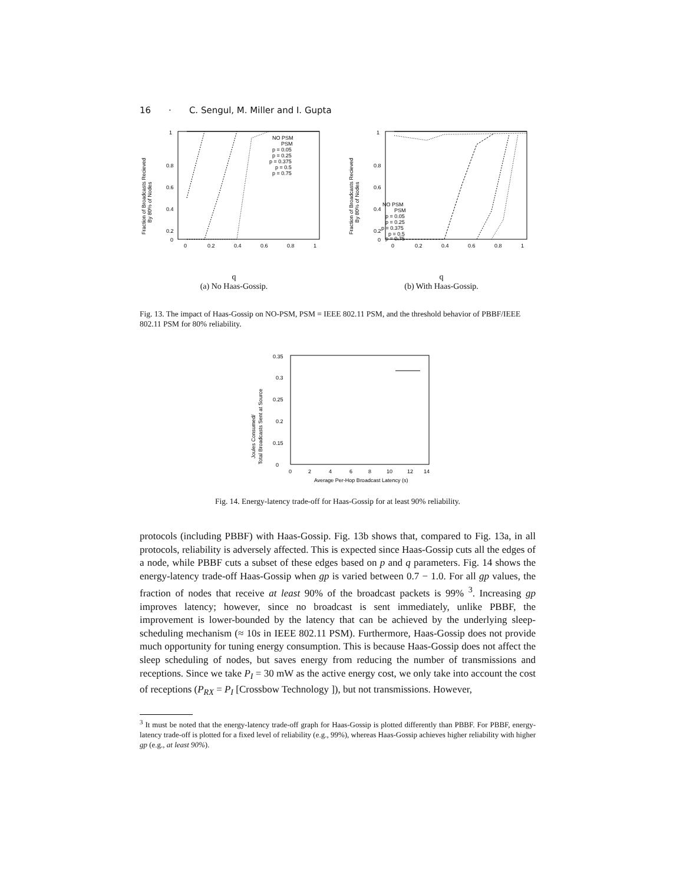16 · C. Sengul, M. Miller and I. Gupta
Fraction of Broadcasts Recieved
By 80% of Nodes
1
0.8
0.6
0.4
0.2
0
0
0.2
0.4
0.6
0.8
1
NO PSM
PSM
p = 0.05
p = 0.25
p = 0.375
p = 0.5
p = 0.75
q
(a) No Haas-Gossip.
Fraction of Broadcasts Recieved
By 80% of Nodes
1
0.8
0.6
0.4
0.2
0
0
0.2
0.4
0.6
0.8
1
NO PSM
PSM
p = 0.05
p = 0.25
p = 0.375
p = 0.5
p = 0.75
q
(b) With Haas-Gossip.
Fig. 13. The impact of Haas-Gossip on NO-PSM, PSM = IEEE 802.11 PSM, and the threshold behavior of PBBF/IEEE 802.11 PSM for 80% reliability.
Joules Consumed/
Total Broadcasts Sent at Source
0.35
0.3
0.25
0.2
0.15
0
0
2
4
6
8
10
12
14
Average Per-Hop Broadcast Latency (s)
Fig. 14. Energy-latency trade-off for Haas-Gossip for at least 90% reliability.
protocols (including PBBF) with Haas-Gossip. Fig. 13b shows that, compared to Fig. 13a, in all protocols, reliability is adversely affected. This is expected since Haas-Gossip cuts all the edges of a node, while PBBF cuts a subset of these edges based on p and q parameters. Fig. 14 shows the energy-latency trade-off Haas-Gossip when gp is varied between 0.7 − 1.0. For all gp values, the fraction of nodes that receive at least 90% of the broadcast packets is 99% <sup>3</sup>. Increasing gp improves latency; however, since no broadcast is sent immediately, unlike PBBF, the improvement is lower-bounded by the latency that can be achieved by the underlying sleep-scheduling mechanism (≈ 10s in IEEE 802.11 PSM). Furthermore, Haas-Gossip does not provide much opportunity for tuning energy consumption. This is because Haas-Gossip does not affect the sleep scheduling of nodes, but saves energy from reducing the number of transmissions and receptions. Since we take P<sub>I</sub> = 30 mW as the active energy cost, we only take into account the cost of receptions (P<sub>RX</sub> = P<sub>I</sub> [Crossbow Technology ]), but not transmissions. However,
<sup>3</sup> It must be noted that the energy-latency trade-off graph for Haas-Gossip is plotted differently than PBBF. For PBBF, energy-latency trade-off is plotted for a fixed level of reliability (e.g., 99%), whereas Haas-Gossip achieves higher reliability with higher gp (e.g., at least 90%).